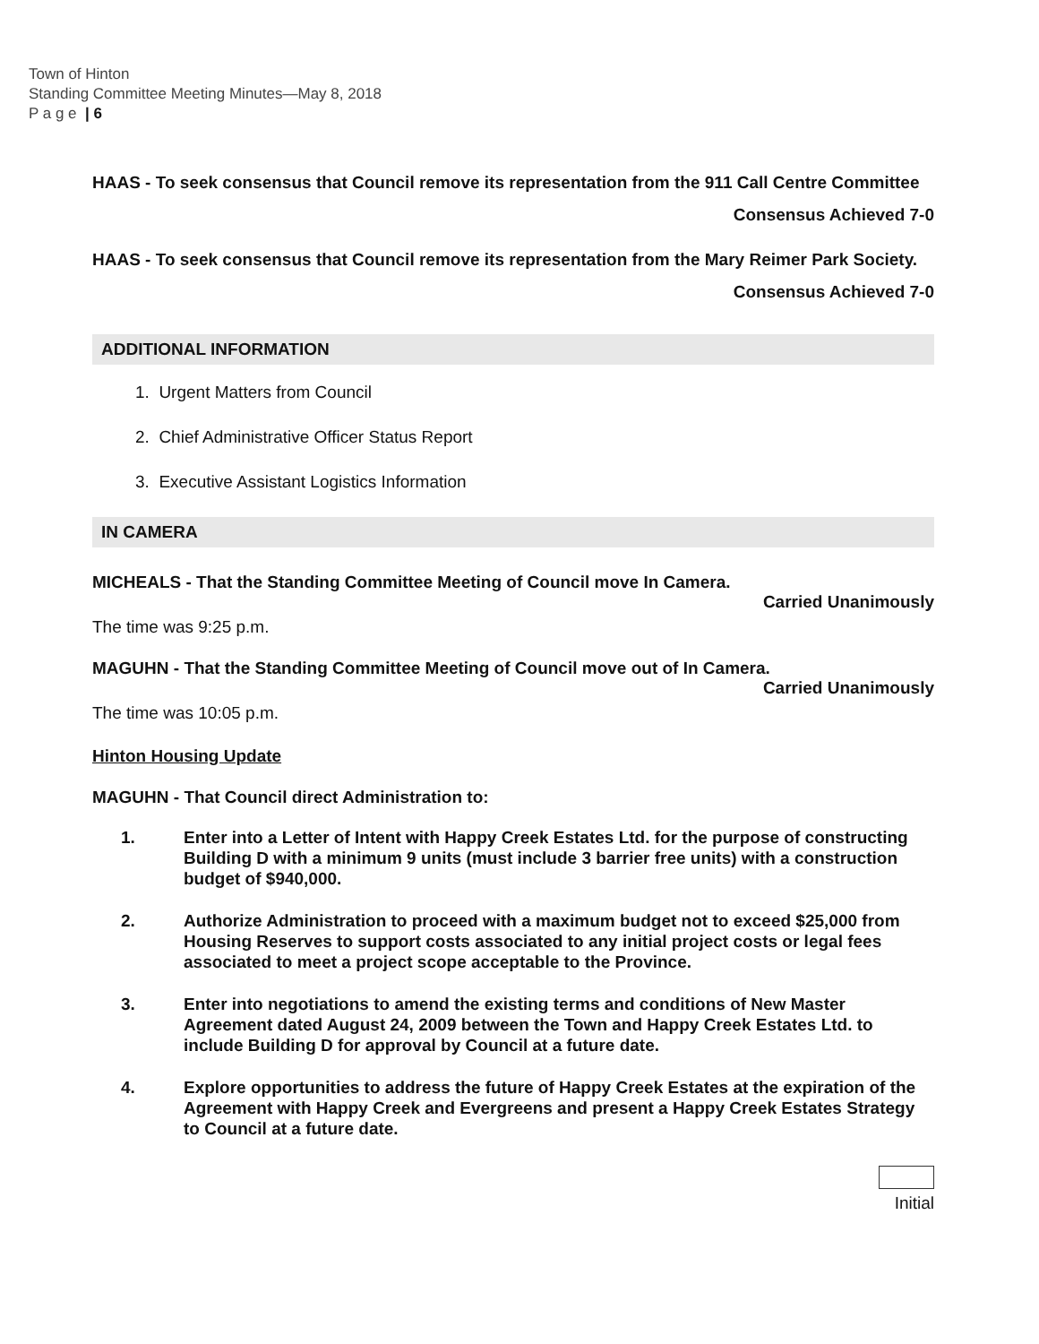Town of Hinton
Standing Committee Meeting Minutes—May 8, 2018
P a g e | 6
HAAS - To seek consensus that Council remove its representation from the 911 Call Centre Committee
Consensus Achieved 7-0
HAAS - To seek consensus that Council remove its representation from the Mary Reimer Park Society.
Consensus Achieved 7-0
ADDITIONAL INFORMATION
1. Urgent Matters from Council
2. Chief Administrative Officer Status Report
3. Executive Assistant Logistics Information
IN CAMERA
MICHEALS - That the Standing Committee Meeting of Council move In Camera.
Carried Unanimously
The time was 9:25 p.m.
MAGUHN - That the Standing Committee Meeting of Council move out of In Camera.
Carried Unanimously
The time was 10:05 p.m.
Hinton Housing Update
MAGUHN - That Council direct Administration to:
1. Enter into a Letter of Intent with Happy Creek Estates Ltd. for the purpose of constructing Building D with a minimum 9 units (must include 3 barrier free units) with a construction budget of $940,000.
2. Authorize Administration to proceed with a maximum budget not to exceed $25,000 from Housing Reserves to support costs associated to any initial project costs or legal fees associated to meet a project scope acceptable to the Province.
3. Enter into negotiations to amend the existing terms and conditions of New Master Agreement dated August 24, 2009 between the Town and Happy Creek Estates Ltd. to include Building D for approval by Council at a future date.
4. Explore opportunities to address the future of Happy Creek Estates at the expiration of the Agreement with Happy Creek and Evergreens and present a Happy Creek Estates Strategy to Council at a future date.
Initial